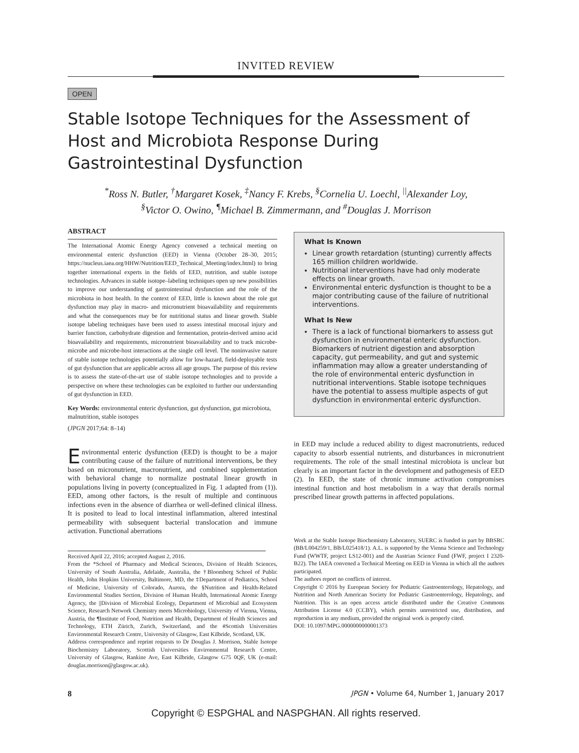INVITED REVIEW
OPEN
Stable Isotope Techniques for the Assessment of Host and Microbiota Response During Gastrointestinal Dysfunction
<sup>*</sup> Ross N. Butler, <sup>†</sup>Margaret Kosek, <sup>‡</sup>Nancy F. Krebs, <sup>§</sup>Cornelia U. Loechl, <sup>||</sup>Alexander Loy,
<sup>§</sup> Victor O. Owino, <sup>¶</sup>Michael B. Zimmermann, and <sup>#</sup>Douglas J. Morrison
ABSTRACT
The International Atomic Energy Agency convened a technical meeting on environmental enteric dysfunction (EED) in Vienna (October 28–30, 2015; https://nucleus.iaea.org/HHW/Nutrition/EED_Technical_Meeting/index.html) to bring together international experts in the fields of EED, nutrition, and stable isotope technologies. Advances in stable isotope–labeling techniques open up new possibilities to improve our understanding of gastrointestinal dysfunction and the role of the microbiota in host health. In the context of EED, little is known about the role gut dysfunction may play in macro- and micronutrient bioavailability and requirements and what the consequences may be for nutritional status and linear growth. Stable isotope labeling techniques have been used to assess intestinal mucosal injury and barrier function, carbohydrate digestion and fermentation, protein-derived amino acid bioavailability and requirements, micronutrient bioavailability and to track microbe-microbe and microbe-host interactions at the single cell level. The noninvasive nature of stable isotope technologies potentially allow for low-hazard, field-deployable tests of gut dysfunction that are applicable across all age groups. The purpose of this review is to assess the state-of-the-art use of stable isotope technologies and to provide a perspective on where these technologies can be exploited to further our understanding of gut dysfunction in EED.
Key Words: environmental enteric dysfunction, gut dysfunction, gut microbiota, malnutrition, stable isotopes
(JPGN 2017;64: 8–14)
Environmental enteric dysfunction (EED) is thought to be a major contributing cause of the failure of nutritional interventions, be they based on micronutrient, macronutrient, and combined supplementation with behavioral change to normalize postnatal linear growth in populations living in poverty (conceptualized in Fig. 1 adapted from (1)). EED, among other factors, is the result of multiple and continuous infections even in the absence of diarrhea or well-defined clinical illness. It is posited to lead to local intestinal inflammation, altered intestinal permeability with subsequent bacterial translocation and immune activation. Functional aberrations
Received April 22, 2016; accepted August 2, 2016.
From the *School of Pharmacy and Medical Sciences, Division of Health Sciences, University of South Australia, Adelaide, Australia, the †Bloomberg School of Public Health, John Hopkins University, Baltimore, MD, the ‡Department of Pediatrics, School of Medicine, University of Colorado, Aurora, the §Nutrition and Health-Related Environmental Studies Section, Division of Human Health, International Atomic Energy Agency, the ||Division of Microbial Ecology, Department of Microbial and Ecosystem Science, Research Network Chemistry meets Microbiology, University of Vienna, Vienna, Austria, the ¶Institute of Food, Nutrition and Health, Department of Health Sciences and Technology, ETH Zürich, Zurich, Switzerland, and the #Scottish Universities Environmental Research Centre, University of Glasgow, East Kilbride, Scotland, UK.
Address correspondence and reprint requests to Dr Douglas J. Morrison, Stable Isotope Biochemistry Laboratory, Scottish Universities Environmental Research Centre, University of Glasgow, Rankine Ave, East Kilbride, Glasgow G75 0QF, UK (e-mail: douglas.morrison@glasgow.ac.uk).
What Is Known
Linear growth retardation (stunting) currently affects 165 million children worldwide.
Nutritional interventions have had only moderate effects on linear growth.
Environmental enteric dysfunction is thought to be a major contributing cause of the failure of nutritional interventions.
What Is New
There is a lack of functional biomarkers to assess gut dysfunction in environmental enteric dysfunction. Biomarkers of nutrient digestion and absorption capacity, gut permeability, and gut and systemic inflammation may allow a greater understanding of the role of environmental enteric dysfunction in nutritional interventions. Stable isotope techniques have the potential to assess multiple aspects of gut dysfunction in environmental enteric dysfunction.
in EED may include a reduced ability to digest macronutrients, reduced capacity to absorb essential nutrients, and disturbances in micronutrient requirements. The role of the small intestinal microbiota is unclear but clearly is an important factor in the development and pathogenesis of EED (2). In EED, the state of chronic immune activation compromises intestinal function and host metabolism in a way that derails normal prescribed linear growth patterns in affected populations.
Work at the Stable Isotope Biochemistry Laboratory, SUERC is funded in part by BBSRC (BB/L004259/1, BB/L025418/1). A.L. is supported by the Vienna Science and Technology Fund (WWTF, project LS12-001) and the Austrian Science Fund (FWF, project I 2320-B22). The IAEA convened a Technical Meeting on EED in Vienna in which all the authors participated.
The authors report no conflicts of interest.
Copyright © 2016 by European Society for Pediatric Gastroenterology, Hepatology, and Nutrition and North American Society for Pediatric Gastroenterology, Hepatology, and Nutrition. This is an open access article distributed under the Creative Commons Attribution License 4.0 (CCBY), which permits unrestricted use, distribution, and reproduction in any medium, provided the original work is properly cited.
DOI: 10.1097/MPG.0000000000001373
8 JPGN • Volume 64, Number 1, January 2017
Copyright © ESPGHAL and NASPGHAN. All rights reserved.